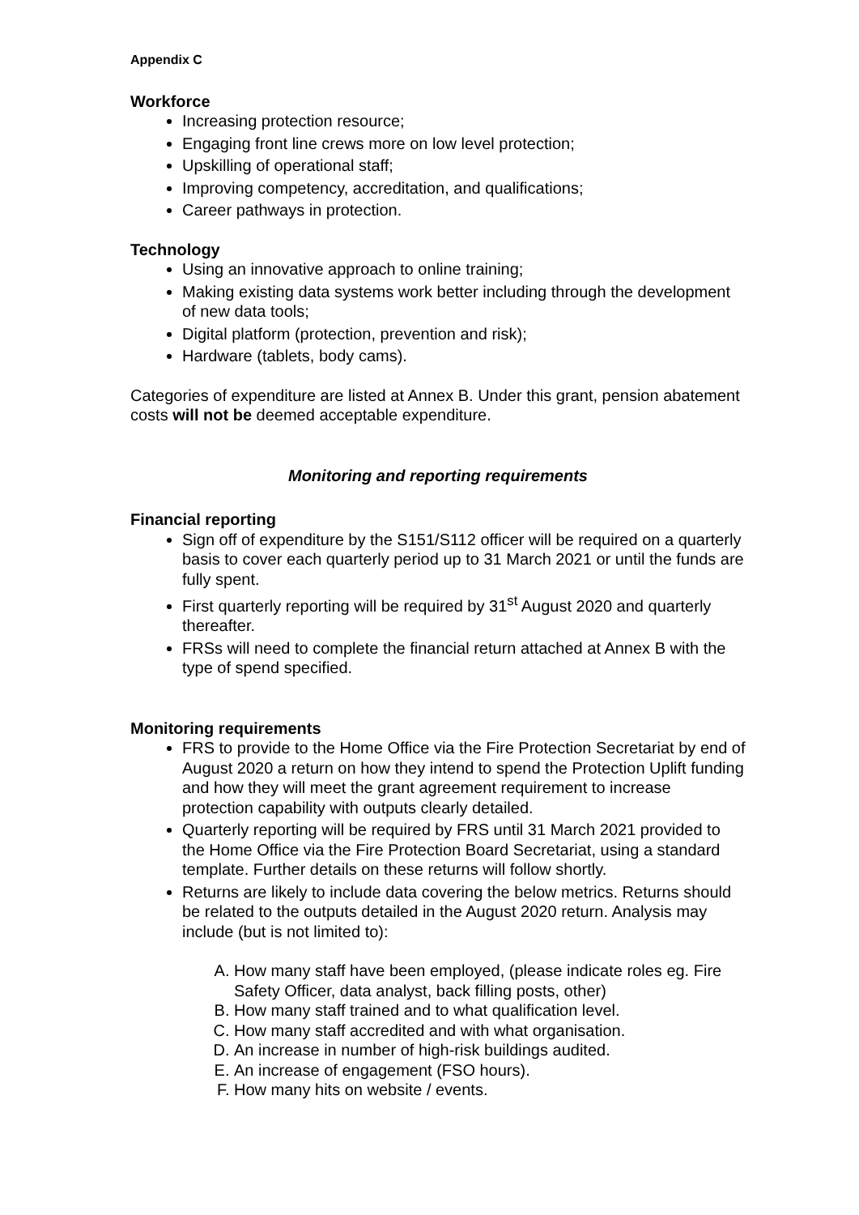Appendix C
Workforce
Increasing protection resource;
Engaging front line crews more on low level protection;
Upskilling of operational staff;
Improving competency, accreditation, and qualifications;
Career pathways in protection.
Technology
Using an innovative approach to online training;
Making existing data systems work better including through the development of new data tools;
Digital platform (protection, prevention and risk);
Hardware (tablets, body cams).
Categories of expenditure are listed at Annex B. Under this grant, pension abatement costs will not be deemed acceptable expenditure.
Monitoring and reporting requirements
Financial reporting
Sign off of expenditure by the S151/S112 officer will be required on a quarterly basis to cover each quarterly period up to 31 March 2021 or until the funds are fully spent.
First quarterly reporting will be required by 31<sup>st</sup> August 2020 and quarterly thereafter.
FRSs will need to complete the financial return attached at Annex B with the type of spend specified.
Monitoring requirements
FRS to provide to the Home Office via the Fire Protection Secretariat by end of August 2020 a return on how they intend to spend the Protection Uplift funding and how they will meet the grant agreement requirement to increase protection capability with outputs clearly detailed.
Quarterly reporting will be required by FRS until 31 March 2021 provided to the Home Office via the Fire Protection Board Secretariat, using a standard template. Further details on these returns will follow shortly.
Returns are likely to include data covering the below metrics. Returns should be related to the outputs detailed in the August 2020 return. Analysis may include (but is not limited to):
A. How many staff have been employed, (please indicate roles eg. Fire Safety Officer, data analyst, back filling posts, other)
B. How many staff trained and to what qualification level.
C. How many staff accredited and with what organisation.
D. An increase in number of high-risk buildings audited.
E. An increase of engagement (FSO hours).
F. How many hits on website / events.